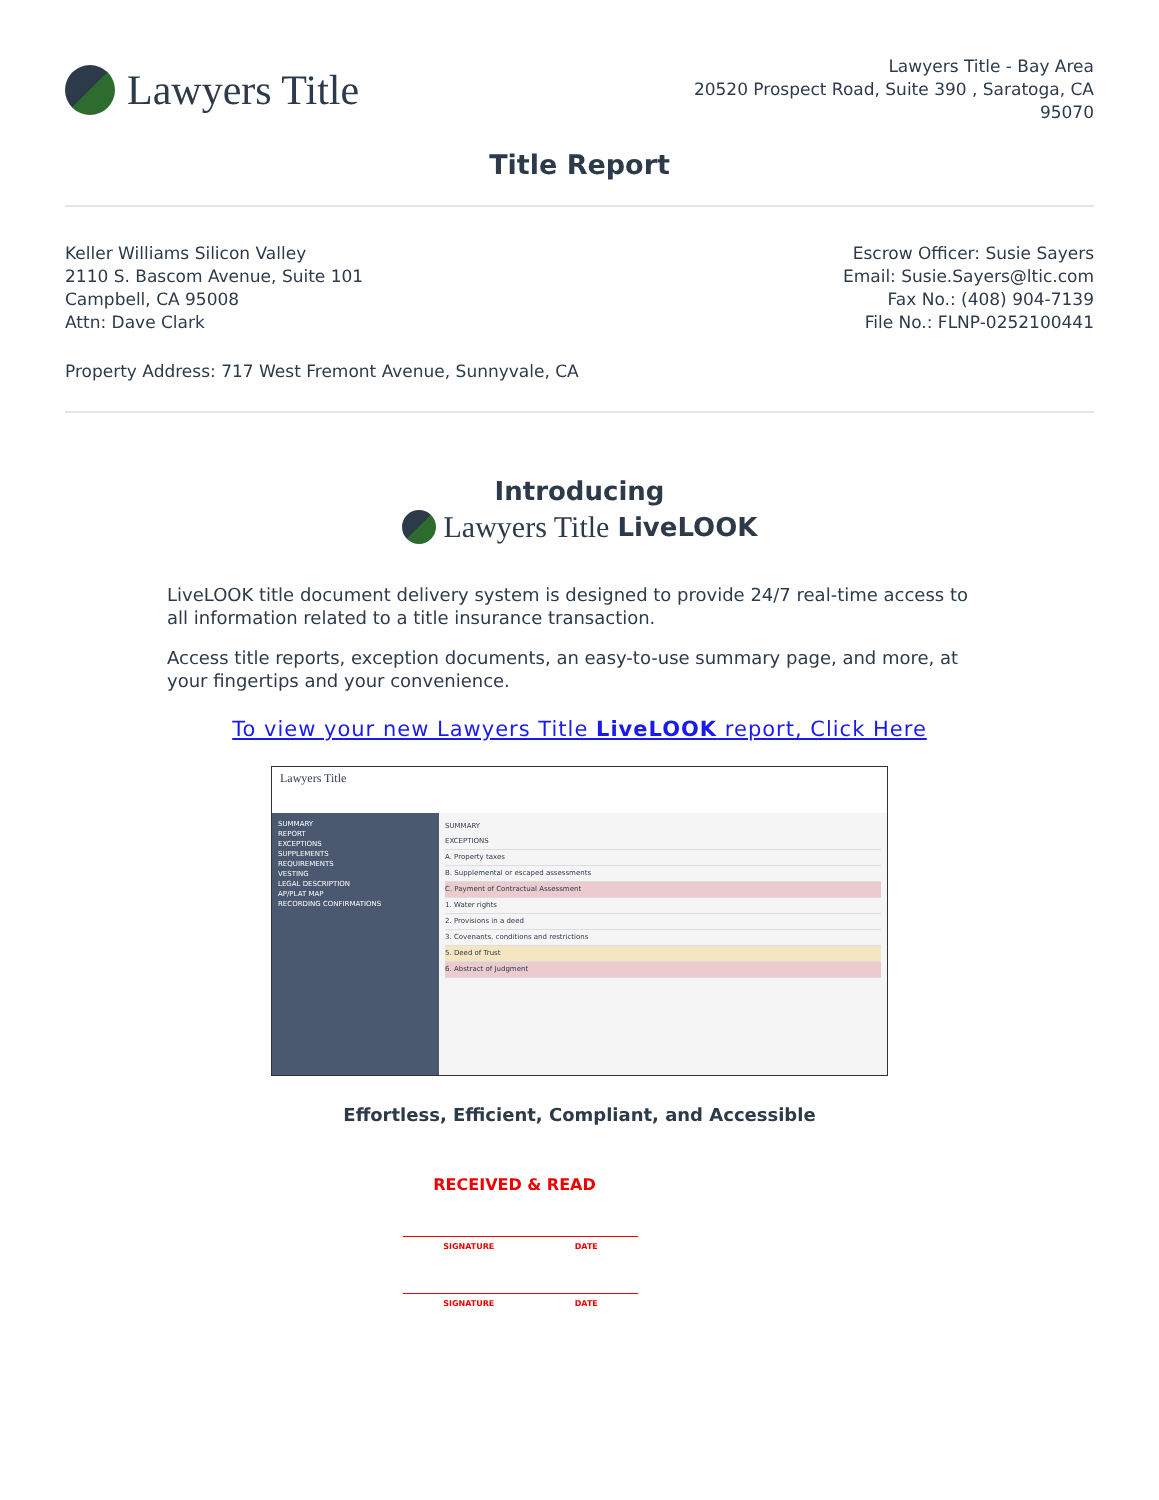Lawyers Title
Lawyers Title - Bay Area
20520 Prospect Road, Suite 390 , Saratoga, CA
95070
Title Report
Keller Williams Silicon Valley
2110 S. Bascom Avenue, Suite 101
Campbell, CA 95008
Attn: Dave Clark
Escrow Officer: Susie Sayers
Email: Susie.Sayers@ltic.com
Fax No.: (408) 904-7139
File No.: FLNP-0252100441
Property Address: 717 West Fremont Avenue, Sunnyvale, CA
Introducing
Lawyers Title LiveLOOK
LiveLOOK title document delivery system is designed to provide 24/7 real-time access to all information related to a title insurance transaction.
Access title reports, exception documents, an easy-to-use summary page, and more, at your fingertips and your convenience.
To view your new Lawyers Title LiveLOOK report, Click Here
Lawyers Title
SUMMARY
REPORT
EXCEPTIONS
SUPPLEMENTS
REQUIREMENTS
VESTING
LEGAL DESCRIPTION
AP/PLAT MAP
RECORDING CONFIRMATIONS
SUMMARY
EXCEPTIONS
A. Property taxes
B. Supplemental or escaped assessments
C. Payment of Contractual Assessment
1. Water rights
2. Provisions in a deed
3. Covenants, conditions and restrictions
5. Deed of Trust
6. Abstract of Judgment
Effortless, Efficient, Compliant, and Accessible
RECEIVED & READ
SIGNATURE DATE
SIGNATURE DATE